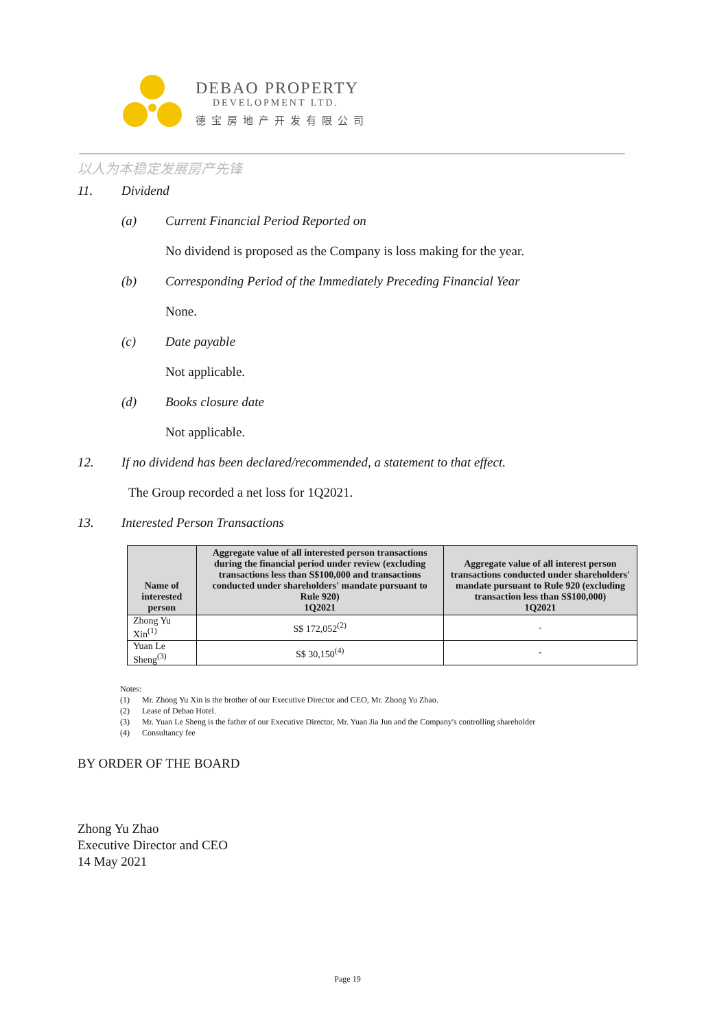DEBAO PROPERTY
DEVELOPMENT LTD.
德宝房地产开发有限公司
以人为本稳定发展房产先锋
11. Dividend
(a) Current Financial Period Reported on
No dividend is proposed as the Company is loss making for the year.
(b) Corresponding Period of the Immediately Preceding Financial Year
None.
(c) Date payable
Not applicable.
(d) Books closure date
Not applicable.
12. If no dividend has been declared/recommended, a statement to that effect.
The Group recorded a net loss for 1Q2021.
13. Interested Person Transactions
| Name of interested person | Aggregate value of all interested person transactions during the financial period under review (excluding transactions less than S$100,000 and transactions conducted under shareholders' mandate pursuant to Rule 920) 1Q2021 | Aggregate value of all interest person transactions conducted under shareholders' mandate pursuant to Rule 920 (excluding transaction less than S$100,000) 1Q2021 |
| --- | --- | --- |
| Zhong Yu Xin<sup>(1)</sup> | S$ 172,052<sup>(2)</sup> | - |
| Yuan Le Sheng<sup>(3)</sup> | S$ 30,150<sup>(4)</sup> | - |
Notes:
(1) Mr. Zhong Yu Xin is the brother of our Executive Director and CEO, Mr. Zhong Yu Zhao.
(2) Lease of Debao Hotel.
(3) Mr. Yuan Le Sheng is the father of our Executive Director, Mr. Yuan Jia Jun and the Company's controlling shareholder
(4) Consultancy fee
BY ORDER OF THE BOARD
Zhong Yu Zhao
Executive Director and CEO
14 May 2021
Page 19